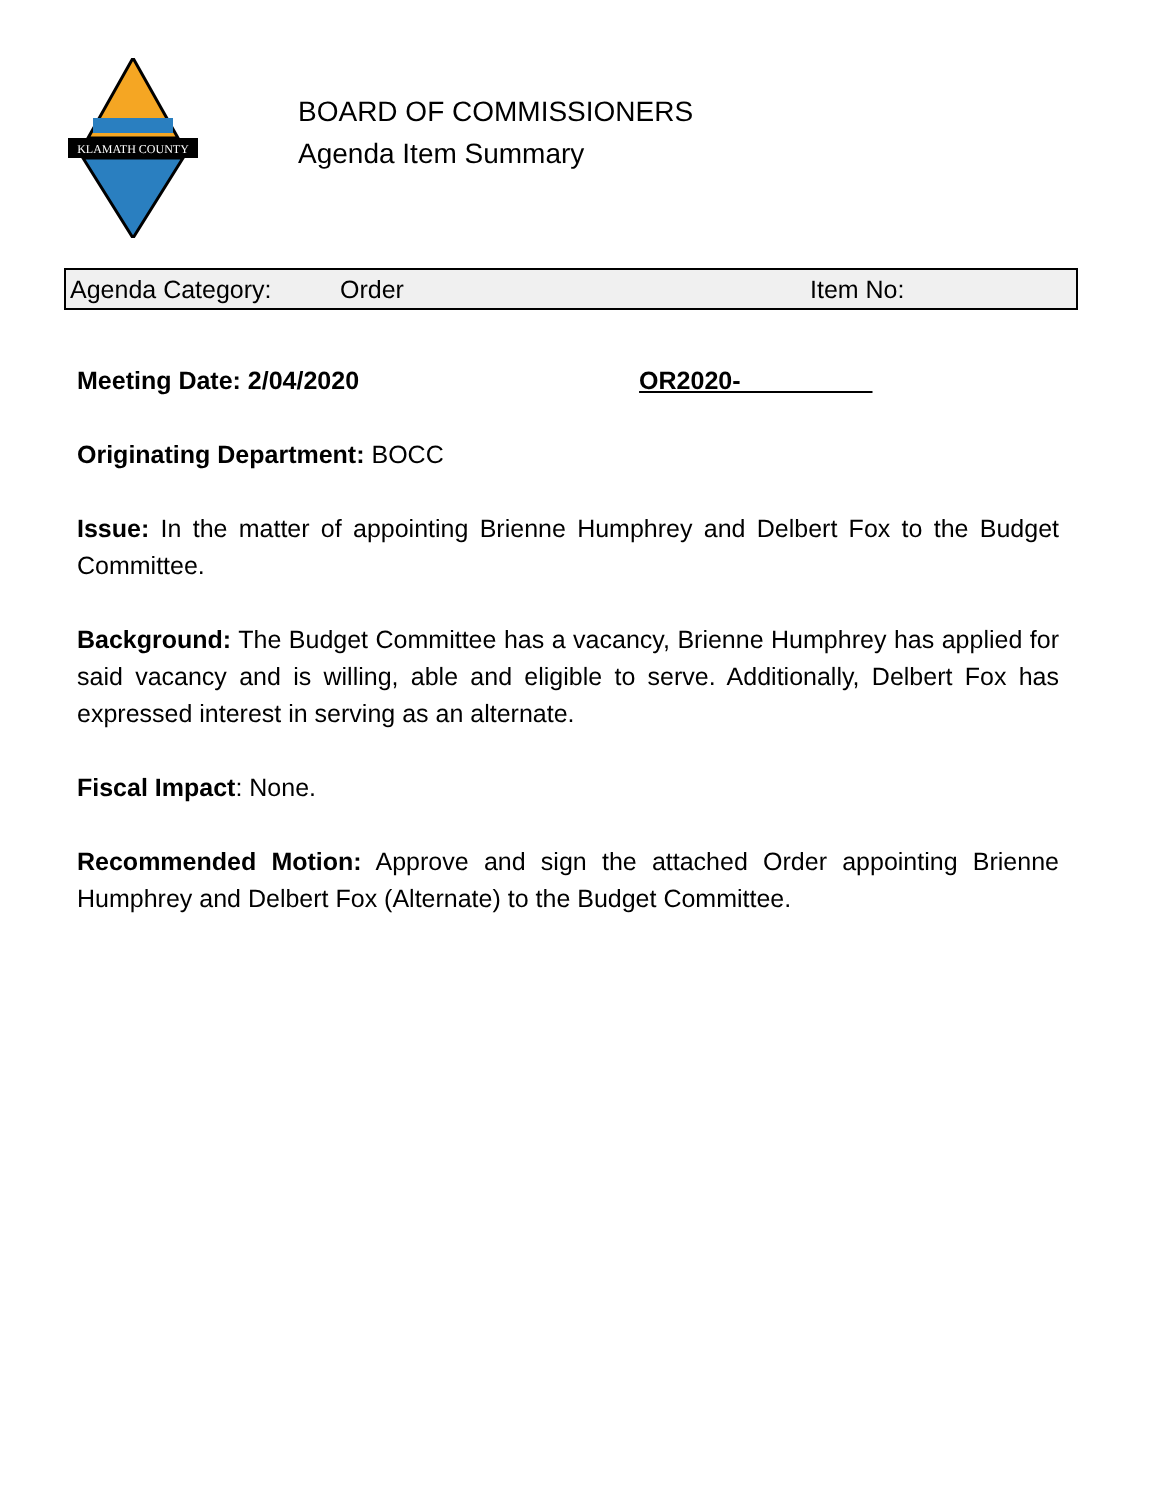KLAMATH COUNTY
BOARD OF COMMISSIONERS
Agenda Item Summary
Agenda Category: Order Item No:
Meeting Date: 2/04/2020 OR2020-
Originating Department: BOCC
Issue: In the matter of appointing Brienne Humphrey and Delbert Fox to the Budget Committee.
Background: The Budget Committee has a vacancy, Brienne Humphrey has applied for said vacancy and is willing, able and eligible to serve. Additionally, Delbert Fox has expressed interest in serving as an alternate.
Fiscal Impact: None.
Recommended Motion: Approve and sign the attached Order appointing Brienne Humphrey and Delbert Fox (Alternate) to the Budget Committee.